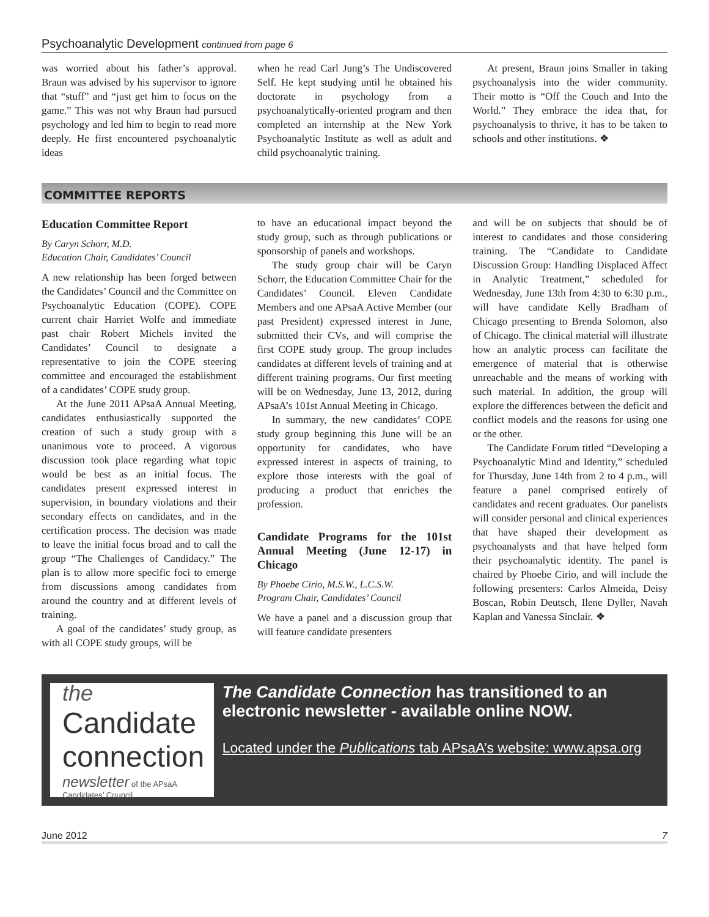Psychoanalytic Development continued from page 6
was worried about his father’s approval. Braun was advised by his supervisor to ignore that “stuff” and “just get him to focus on the game.” This was not why Braun had pursued psychology and led him to begin to read more deeply. He first encountered psychoanalytic ideas
when he read Carl Jung’s The Undiscovered Self. He kept studying until he obtained his doctorate in psychology from a psychoanalytically-oriented program and then completed an internship at the New York Psychoanalytic Institute as well as adult and child psychoanalytic training.
At present, Braun joins Smaller in taking psychoanalysis into the wider community. Their motto is “Off the Couch and Into the World.” They embrace the idea that, for psychoanalysis to thrive, it has to be taken to schools and other institutions. ❖
COMMITTEE REPORTS
Education Committee Report
By Caryn Schorr, M.D.
Education Chair, Candidates’ Council
A new relationship has been forged between the Candidates’ Council and the Committee on Psychoanalytic Education (COPE). COPE current chair Harriet Wolfe and immediate past chair Robert Michels invited the Candidates’ Council to designate a representative to join the COPE steering committee and encouraged the establishment of a candidates’ COPE study group.
At the June 2011 APsaA Annual Meeting, candidates enthusiastically supported the creation of such a study group with a unanimous vote to proceed. A vigorous discussion took place regarding what topic would be best as an initial focus. The candidates present expressed interest in supervision, in boundary violations and their secondary effects on candidates, and in the certification process. The decision was made to leave the initial focus broad and to call the group “The Challenges of Candidacy.” The plan is to allow more specific foci to emerge from discussions among candidates from around the country and at different levels of training.
A goal of the candidates’ study group, as with all COPE study groups, will be
to have an educational impact beyond the study group, such as through publications or sponsorship of panels and workshops.
The study group chair will be Caryn Schorr, the Education Committee Chair for the Candidates’ Council. Eleven Candidate Members and one APsaA Active Member (our past President) expressed interest in June, submitted their CVs, and will comprise the first COPE study group. The group includes candidates at different levels of training and at different training programs. Our first meeting will be on Wednesday, June 13, 2012, during APsaA’s 101st Annual Meeting in Chicago.
In summary, the new candidates’ COPE study group beginning this June will be an opportunity for candidates, who have expressed interest in aspects of training, to explore those interests with the goal of producing a product that enriches the profession.
Candidate Programs for the 101st Annual Meeting (June 12-17) in Chicago
By Phoebe Cirio, M.S.W., L.C.S.W.
Program Chair, Candidates’ Council
We have a panel and a discussion group that will feature candidate presenters
and will be on subjects that should be of interest to candidates and those considering training. The “Candidate to Candidate Discussion Group: Handling Displaced Affect in Analytic Treatment,” scheduled for Wednesday, June 13th from 4:30 to 6:30 p.m., will have candidate Kelly Bradham of Chicago presenting to Brenda Solomon, also of Chicago. The clinical material will illustrate how an analytic process can facilitate the emergence of material that is otherwise unreachable and the means of working with such material. In addition, the group will explore the differences between the deficit and conflict models and the reasons for using one or the other.
The Candidate Forum titled “Developing a Psychoanalytic Mind and Identity,” scheduled for Thursday, June 14th from 2 to 4 p.m., will feature a panel comprised entirely of candidates and recent graduates. Our panelists will consider personal and clinical experiences that have shaped their development as psychoanalysts and that have helped form their psychoanalytic identity. The panel is chaired by Phoebe Cirio, and will include the following presenters: Carlos Almeida, Deisy Boscan, Robin Deutsch, Ilene Dyller, Navah Kaplan and Vanessa Sinclair. ❖
the
Candidate connection
newsletter of the APsaA Candidates’ Council
The Candidate Connection has transitioned to an electronic newsletter - available online NOW.
Located under the Publications tab APsaA’s website: www.apsa.org
June 2012 7